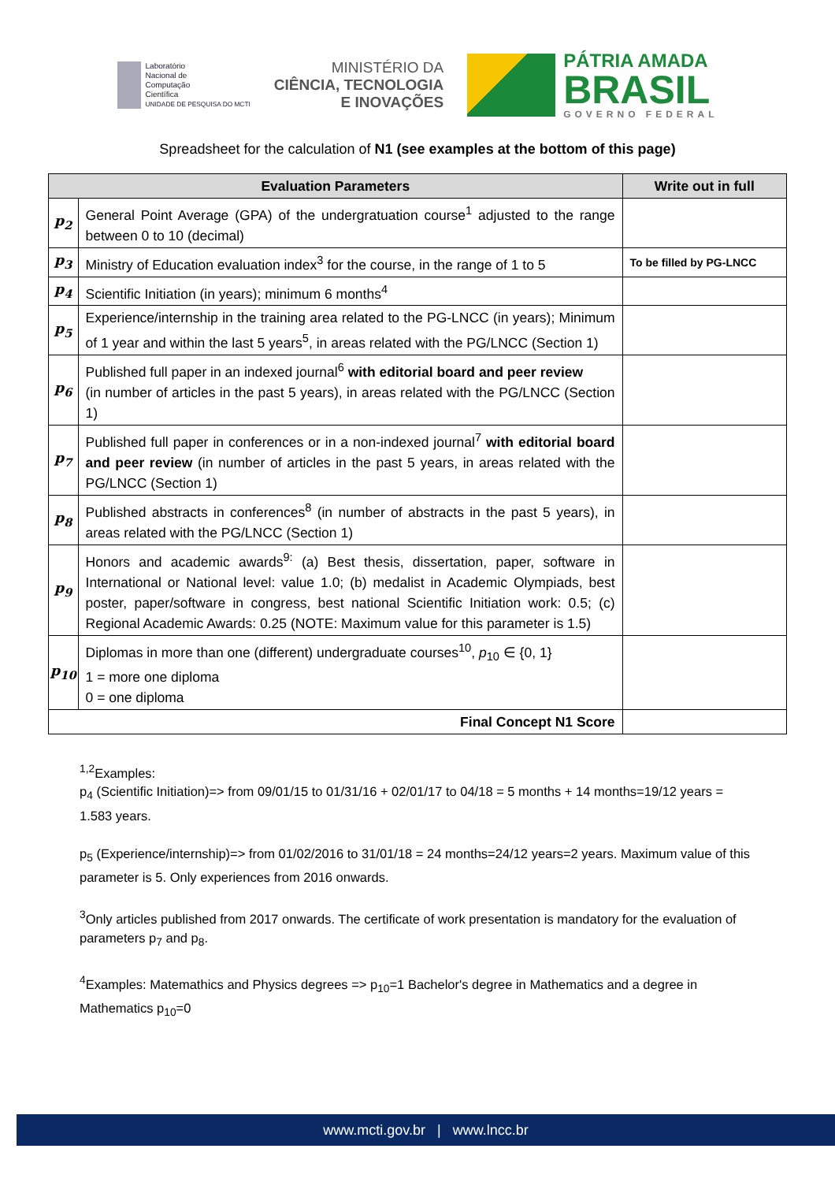Laboratório
Nacional de
Computação
Científica
UNIDADE DE PESQUISA DO MCTI
MINISTÉRIO DA
CIÊNCIA, TECNOLOGIA
E INOVAÇÕES
PÁTRIA AMADA
BRASIL
GOVERNO FEDERAL
Spreadsheet for the calculation of N1 (see examples at the bottom of this page)
| Evaluation Parameters | | Write out in full |
| --- | --- | --- |
| p<sub>2</sub> | General Point Average (GPA) of the undergratuation course<sup>1</sup> adjusted to the range between 0 to 10 (decimal) | |
| p<sub>3</sub> | Ministry of Education evaluation index<sup>3</sup> for the course, in the range of 1 to 5 | To be filled by PG-LNCC |
| p<sub>4</sub> | Scientific Initiation (in years); minimum 6 months<sup>4</sup> | |
| p<sub>5</sub> | Experience/internship in the training area related to the PG-LNCC (in years); Minimum of 1 year and within the last 5 years<sup>5</sup>, in areas related with the PG/LNCC (Section 1) | |
| p<sub>6</sub> | Published full paper in an indexed journal<sup>6</sup> with editorial board and peer review (in number of articles in the past 5 years), in areas related with the PG/LNCC (Section 1) | |
| p<sub>7</sub> | Published full paper in conferences or in a non-indexed journal<sup>7</sup> with editorial board and peer review (in number of articles in the past 5 years, in areas related with the PG/LNCC (Section 1) | |
| p<sub>8</sub> | Published abstracts in conferences<sup>8</sup> (in number of abstracts in the past 5 years), in areas related with the PG/LNCC (Section 1) | |
| p<sub>9</sub> | Honors and academic awards<sup>9:</sup> (a) Best thesis, dissertation, paper, software in International or National level: value 1.0; (b) medalist in Academic Olympiads, best poster, paper/software in congress, best national Scientific Initiation work: 0.5; (c) Regional Academic Awards: 0.25 (NOTE: Maximum value for this parameter is 1.5) | |
| p<sub>10</sub> | Diplomas in more than one (different) undergraduate courses<sup>10</sup>, p<sub>10</sub> ∈ {0, 1} 1 = more one diploma 0 = one diploma | |
| Final Concept N1 Score | | |
<sup>1,2</sup>Examples:
p<sub>4</sub> (Scientific Initiation)=> from 09/01/15 to 01/31/16 + 02/01/17 to 04/18 = 5 months + 14 months=19/12 years = 1.583 years.
p<sub>5</sub> (Experience/internship)=> from 01/02/2016 to 31/01/18 = 24 months=24/12 years=2 years. Maximum value of this parameter is 5. Only experiences from 2016 onwards.
<sup>3</sup> Only articles published from 2017 onwards. The certificate of work presentation is mandatory for the evaluation of parameters p<sub>7</sub> and p<sub>8</sub>.
<sup>4</sup> Examples: Matemathics and Physics degrees => p<sub>10</sub>=1 Bachelor's degree in Mathematics and a degree in Mathematics p<sub>10</sub>=0
www.mcti.gov.br | www.lncc.br